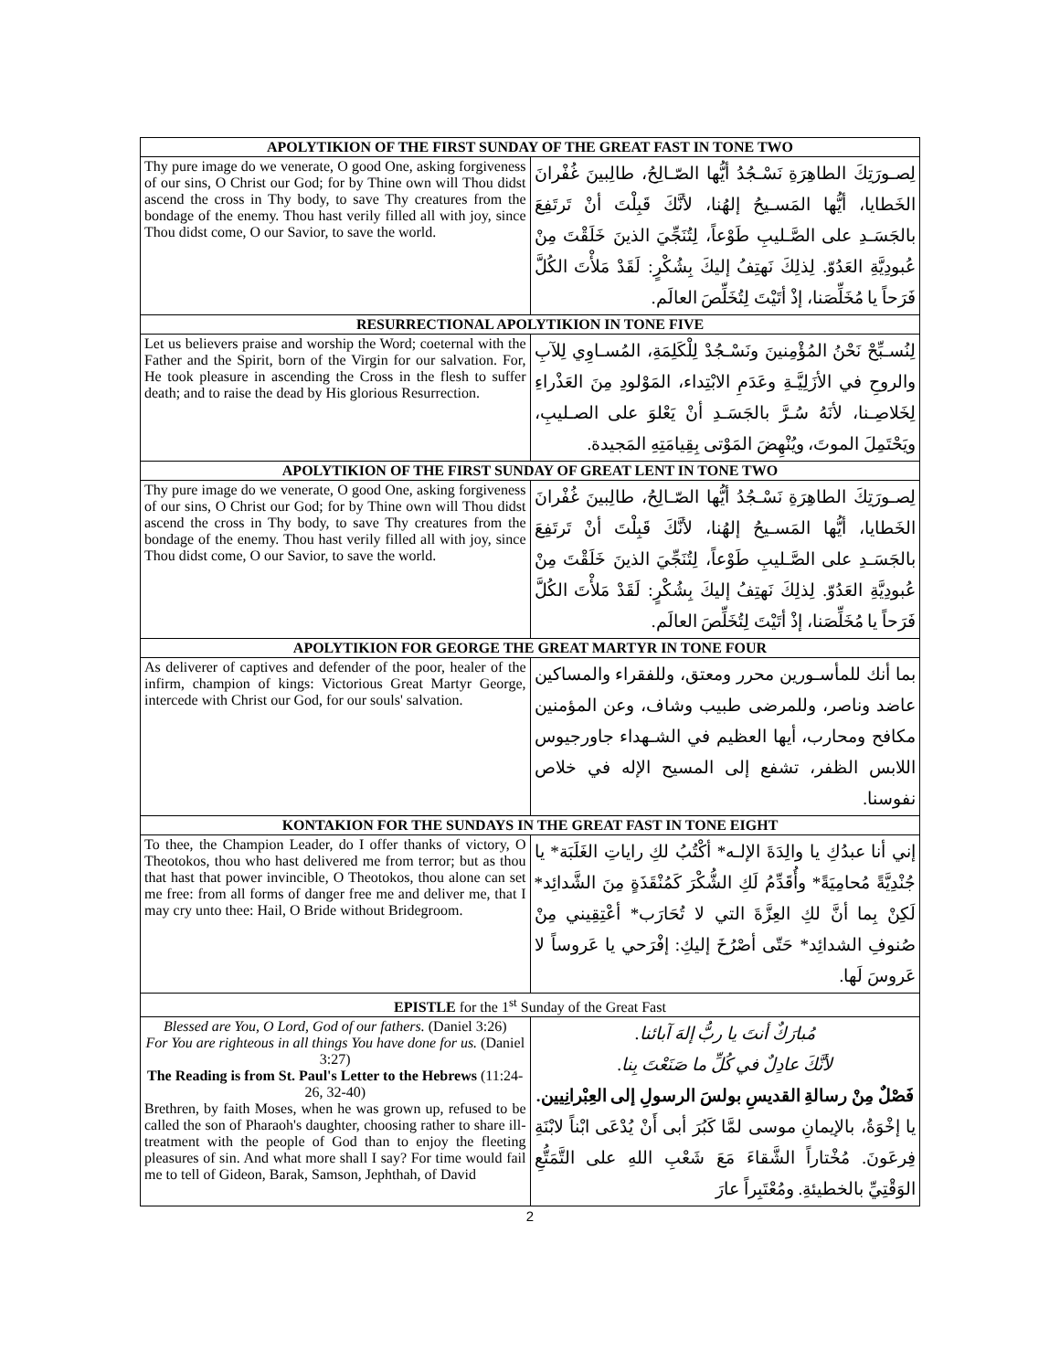| APOLYTIKION OF THE FIRST SUNDAY OF THE GREAT FAST IN TONE TWO | |
| --- | --- |
| Thy pure image do we venerate, O good One, asking forgiveness of our sins, O Christ our God; for by Thine own will Thou didst ascend the cross in Thy body, to save Thy creatures from the bondage of the enemy. Thou hast verily filled all with joy, since Thou didst come, O our Savior, to save the world. | لِصـورَتِكَ الطاهِرَةِ نَسْـجُدُ أيُّها الصّـالِحُ، طالِبينَ غُفْرانَ الخَطايا، أيُّها المَسـيحُ إلهُنا، لأنَّكَ قَبِلْتَ أنْ تَرتَفِعَ بالجَسَـدِ على الصَّـليبِ طَوْعاً، لِتُنَجِّيَ الذينَ خَلَقْتَ مِنْ عُبودِيَّةِ العَدُوّ. لِذلِكَ نَهتِفُ إليكَ بِشُكْرٍ: لَقَدْ مَلأْتَ الكُلَّ فَرَحاً يا مُخَلِّصَنا، إذْ أتَيْتَ لِتُخَلِّصَ العالَم. |
| RESURRECTIONAL APOLYTIKION IN TONE FIVE | |
| Let us believers praise and worship the Word; coeternal with the Father and the Spirit, born of the Virgin for our salvation. For, He took pleasure in ascending the Cross in the flesh to suffer death; and to raise the dead by His glorious Resurrection. | لِنُسـبِّحْ نَحْنُ المُؤْمِنينَ ونَسْـجُدْ لِلْكَلِمَةِ، المُسـاوِي لِلآبِ والروحِ في الأزَلِيَّـةِ وعَدَمِ الابْتِداء، المَوْلودِ مِنَ العَذْراءِ لِخَلاصِـنا، لأنَهُ سُـرَّ بالجَسَـدِ أنْ يَعْلوَ على الصـليبِ، ويَحْتَمِلَ الموتَ، ويُنْهِضَ المَوْتى بِقِيامَتِهِ المَجيدة. |
| APOLYTIKION OF THE FIRST SUNDAY OF GREAT LENT IN TONE TWO | |
| Thy pure image do we venerate, O good One, asking forgiveness of our sins, O Christ our God; for by Thine own will Thou didst ascend the cross in Thy body, to save Thy creatures from the bondage of the enemy. Thou hast verily filled all with joy, since Thou didst come, O our Savior, to save the world. | لِصـورَتِكَ الطاهِرَةِ نَسْـجُدُ أيُّها الصّـالِحُ، طالِبينَ غُفْرانَ الخَطايا، أيُّها المَسـيحُ إلهُنا، لأنَّكَ قَبِلْتَ أنْ تَرتَفِعَ بالجَسَـدِ على الصَّـليبِ طَوْعاً، لِتُنَجِّيَ الذينَ خَلَقْتَ مِنْ عُبودِيَّةِ العَدُوّ. لِذلِكَ نَهتِفُ إليكَ بِشُكْرٍ: لَقَدْ مَلأْتَ الكُلَّ فَرَحاً يا مُخَلِّصَنا، إذْ أتَيْتَ لِتُخَلِّصَ العالَم. |
| APOLYTIKION FOR GEORGE THE GREAT MARTYR IN TONE FOUR | |
| As deliverer of captives and defender of the poor, healer of the infirm, champion of kings: Victorious Great Martyr George, intercede with Christ our God, for our souls' salvation. | بما أنك للمأسـورين محرر ومعتق، وللفقراء والمساكين عاضد وناصر، وللمرضى طبيب وشاف، وعن المؤمنين مكافح ومحارب، أيها العظيم في الشـهداء جاورجيوس اللابس الظفر، تشفع إلى المسيح الإله في خلاص نفوسنا. |
| KONTAKION FOR THE SUNDAYS IN THE GREAT FAST IN TONE EIGHT | |
| To thee, the Champion Leader, do I offer thanks of victory, O Theotokos, thou who hast delivered me from terror; but as thou that hast that power invincible, O Theotokos, thou alone can set me free: from all forms of danger free me and deliver me, that I may cry unto thee: Hail, O Bride without Bridegroom. | إني أنا عبدُكِ يا والِدَةَ الإلـه* أكْتُبُ لكِ راياتِ الغَلَبَة* يا جُنْدِيَّةً مُحامِيَةً* وأُقَدِّمُ لَكِ الشُّكْرَ كَمُنْقَذَةٍ مِنَ الشَّدائِد* لَكِنْ بِما أنَّ لكِ العِزَّةَ التي لا تُحَارَب* أعْتِقِيني مِنْ صُنوفِ الشدائِد* حَتّى أصْرُخَ إليكِ: إفْرَحي يا عَروساً لا عَروسَ لَها. |
| EPISTLE for the 1<sup>st</sup> Sunday of the Great Fast | |
| Blessed are You, O Lord, God of our fathers. (Daniel 3:26) For You are righteous in all things You have done for us. (Daniel 3:27) The Reading is from St. Paul's Letter to the Hebrews (11:24-26, 32-40) Brethren, by faith Moses, when he was grown up, refused to be called the son of Pharaoh's daughter, choosing rather to share ill-treatment with the people of God than to enjoy the fleeting pleasures of sin. And what more shall I say? For time would fail me to tell of Gideon, Barak, Samson, Jephthah, of David | مُبارَكٌ أنتَ يا ربُّ إلهَ آبائنا. لأنَّكَ عادِلٌ في كُلِّ ما صَنَعْتَ بِنا. فَصْلٌ مِنْ رسالةِ القديسِ بولسَ الرسولِ إلى العِبْرانِيين. يا إخْوَةُ، بالإيمانِ موسى لمَّا كَبُرَ أبى أَنْ يُدْعَى ابْناً لابْنَةِ فِرعَونَ. مُخْتاراً الشَّقاءَ مَعَ شَعْبِ اللهِ على التَّمَتُّعِ الوَقْتِيِّ بالخطيئةِ. ومُعْتَبِراً عارَ |
2